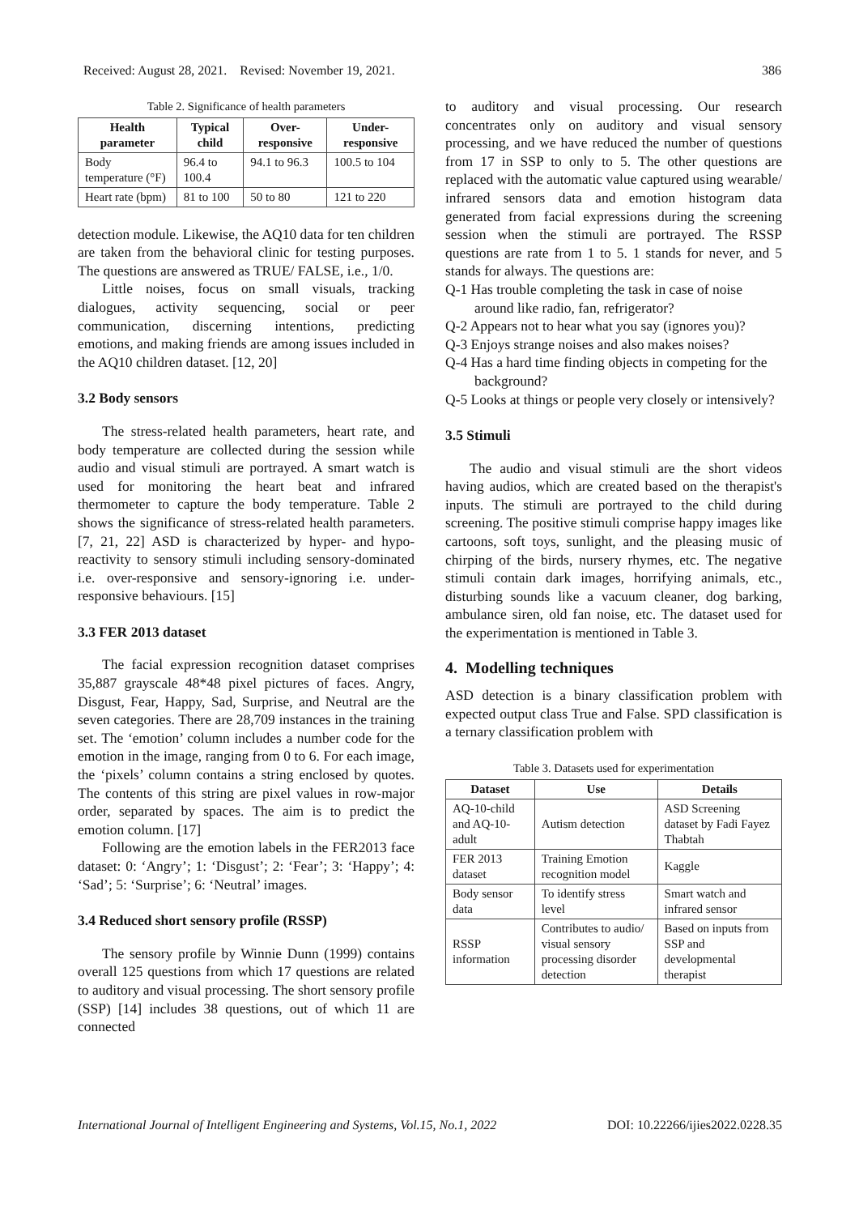Received: August 28, 2021. Revised: November 19, 2021. 386
Table 2. Significance of health parameters
| Health parameter | Typical child | Over-responsive | Under-responsive |
| --- | --- | --- | --- |
| Body temperature (°F) | 96.4 to 100.4 | 94.1 to 96.3 | 100.5 to 104 |
| Heart rate (bpm) | 81 to 100 | 50 to 80 | 121 to 220 |
detection module. Likewise, the AQ10 data for ten children are taken from the behavioral clinic for testing purposes. The questions are answered as TRUE/ FALSE, i.e., 1/0.
Little noises, focus on small visuals, tracking dialogues, activity sequencing, social or peer communication, discerning intentions, predicting emotions, and making friends are among issues included in the AQ10 children dataset. [12, 20]
3.2 Body sensors
The stress-related health parameters, heart rate, and body temperature are collected during the session while audio and visual stimuli are portrayed. A smart watch is used for monitoring the heart beat and infrared thermometer to capture the body temperature. Table 2 shows the significance of stress-related health parameters. [7, 21, 22] ASD is characterized by hyper- and hypo-reactivity to sensory stimuli including sensory-dominated i.e. over-responsive and sensory-ignoring i.e. under-responsive behaviours. [15]
3.3 FER 2013 dataset
The facial expression recognition dataset comprises 35,887 grayscale 48*48 pixel pictures of faces. Angry, Disgust, Fear, Happy, Sad, Surprise, and Neutral are the seven categories. There are 28,709 instances in the training set. The ‘emotion’ column includes a number code for the emotion in the image, ranging from 0 to 6. For each image, the ‘pixels’ column contains a string enclosed by quotes. The contents of this string are pixel values in row-major order, separated by spaces. The aim is to predict the emotion column. [17]
Following are the emotion labels in the FER2013 face dataset: 0: ‘Angry’; 1: ‘Disgust’; 2: ‘Fear’; 3: ‘Happy’; 4: ‘Sad’; 5: ‘Surprise’; 6: ‘Neutral’ images.
3.4 Reduced short sensory profile (RSSP)
The sensory profile by Winnie Dunn (1999) contains overall 125 questions from which 17 questions are related to auditory and visual processing. The short sensory profile (SSP) [14] includes 38 questions, out of which 11 are connected
to auditory and visual processing. Our research concentrates only on auditory and visual sensory processing, and we have reduced the number of questions from 17 in SSP to only to 5. The other questions are replaced with the automatic value captured using wearable/ infrared sensors data and emotion histogram data generated from facial expressions during the screening session when the stimuli are portrayed. The RSSP questions are rate from 1 to 5. 1 stands for never, and 5 stands for always. The questions are:
Q-1 Has trouble completing the task in case of noise around like radio, fan, refrigerator?
Q-2 Appears not to hear what you say (ignores you)?
Q-3 Enjoys strange noises and also makes noises?
Q-4 Has a hard time finding objects in competing for the background?
Q-5 Looks at things or people very closely or intensively?
3.5 Stimuli
The audio and visual stimuli are the short videos having audios, which are created based on the therapist's inputs. The stimuli are portrayed to the child during screening. The positive stimuli comprise happy images like cartoons, soft toys, sunlight, and the pleasing music of chirping of the birds, nursery rhymes, etc. The negative stimuli contain dark images, horrifying animals, etc., disturbing sounds like a vacuum cleaner, dog barking, ambulance siren, old fan noise, etc. The dataset used for the experimentation is mentioned in Table 3.
4. Modelling techniques
ASD detection is a binary classification problem with expected output class True and False. SPD classification is a ternary classification problem with
Table 3. Datasets used for experimentation
| Dataset | Use | Details |
| --- | --- | --- |
| AQ-10-child and AQ-10-adult | Autism detection | ASD Screening dataset by Fadi Fayez Thabtah |
| FER 2013 dataset | Training Emotion recognition model | Kaggle |
| Body sensor data | To identify stress level | Smart watch and infrared sensor |
| RSSP information | Contributes to audio/ visual sensory processing disorder detection | Based on inputs from SSP and developmental therapist |
International Journal of Intelligent Engineering and Systems, Vol.15, No.1, 2022 DOI: 10.22266/ijies2022.0228.35